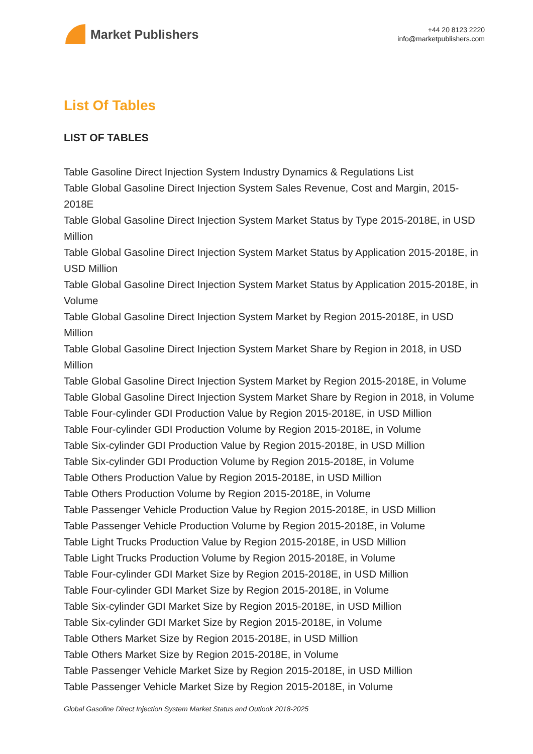Market Publishers
+44 20 8123 2220
info@marketpublishers.com
List Of Tables
LIST OF TABLES
Table Gasoline Direct Injection System Industry Dynamics & Regulations List
Table Global Gasoline Direct Injection System Sales Revenue, Cost and Margin, 2015-2018E
Table Global Gasoline Direct Injection System Market Status by Type 2015-2018E, in USD Million
Table Global Gasoline Direct Injection System Market Status by Application 2015-2018E, in USD Million
Table Global Gasoline Direct Injection System Market Status by Application 2015-2018E, in Volume
Table Global Gasoline Direct Injection System Market by Region 2015-2018E, in USD Million
Table Global Gasoline Direct Injection System Market Share by Region in 2018, in USD Million
Table Global Gasoline Direct Injection System Market by Region 2015-2018E, in Volume
Table Global Gasoline Direct Injection System Market Share by Region in 2018, in Volume
Table Four-cylinder GDI Production Value by Region 2015-2018E, in USD Million
Table Four-cylinder GDI Production Volume by Region 2015-2018E, in Volume
Table Six-cylinder GDI Production Value by Region 2015-2018E, in USD Million
Table Six-cylinder GDI Production Volume by Region 2015-2018E, in Volume
Table Others Production Value by Region 2015-2018E, in USD Million
Table Others Production Volume by Region 2015-2018E, in Volume
Table Passenger Vehicle Production Value by Region 2015-2018E, in USD Million
Table Passenger Vehicle Production Volume by Region 2015-2018E, in Volume
Table Light Trucks Production Value by Region 2015-2018E, in USD Million
Table Light Trucks Production Volume by Region 2015-2018E, in Volume
Table Four-cylinder GDI Market Size by Region 2015-2018E, in USD Million
Table Four-cylinder GDI Market Size by Region 2015-2018E, in Volume
Table Six-cylinder GDI Market Size by Region 2015-2018E, in USD Million
Table Six-cylinder GDI Market Size by Region 2015-2018E, in Volume
Table Others Market Size by Region 2015-2018E, in USD Million
Table Others Market Size by Region 2015-2018E, in Volume
Table Passenger Vehicle Market Size by Region 2015-2018E, in USD Million
Table Passenger Vehicle Market Size by Region 2015-2018E, in Volume
Global Gasoline Direct Injection System Market Status and Outlook 2018-2025